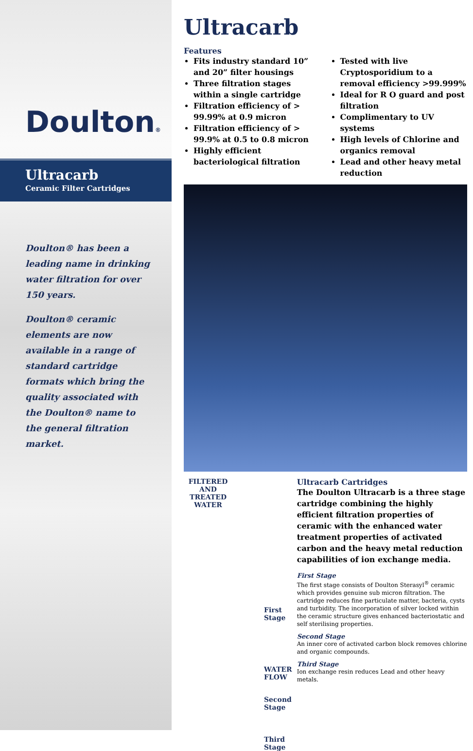Doulton®
Ultracarb
Ceramic Filter Cartridges
Doulton® has been a leading name in drinking water filtration for over 150 years.
Doulton® ceramic elements are now available in a range of standard cartridge formats which bring the quality associated with the Doulton® name to the general filtration market.
Ultracarb
Features
Fits industry standard 10” and 20” filter housings
Three filtration stages within a single cartridge
Filtration efficiency of > 99.99% at 0.9 micron
Filtration efficiency of > 99.9% at 0.5 to 0.8 micron
Highly efficient bacteriological filtration
Tested with live Cryptosporidium to a removal efficiency >99.999%
Ideal for R O guard and post filtration
Complimentary to UV systems
High levels of Chlorine and organics removal
Lead and other heavy metal reduction
FILTERED AND TREATED WATER
First Stage
WATER FLOW
Second Stage
Third Stage
Ultracarb Cartridges
The Doulton Ultracarb is a three stage cartridge combining the highly efficient filtration properties of ceramic with the enhanced water treatment properties of activated carbon and the heavy metal reduction capabilities of ion exchange media.
First Stage
The first stage consists of Doulton Sterasyl<sup>®</sup> ceramic which provides genuine sub micron filtration. The cartridge reduces fine particulate matter, bacteria, cysts and turbidity. The incorporation of silver locked within the ceramic structure gives enhanced bacteriostatic and self sterilising properties.
Second Stage
An inner core of activated carbon block removes chlorine and organic compounds.
Third Stage
Ion exchange resin reduces Lead and other heavy metals.